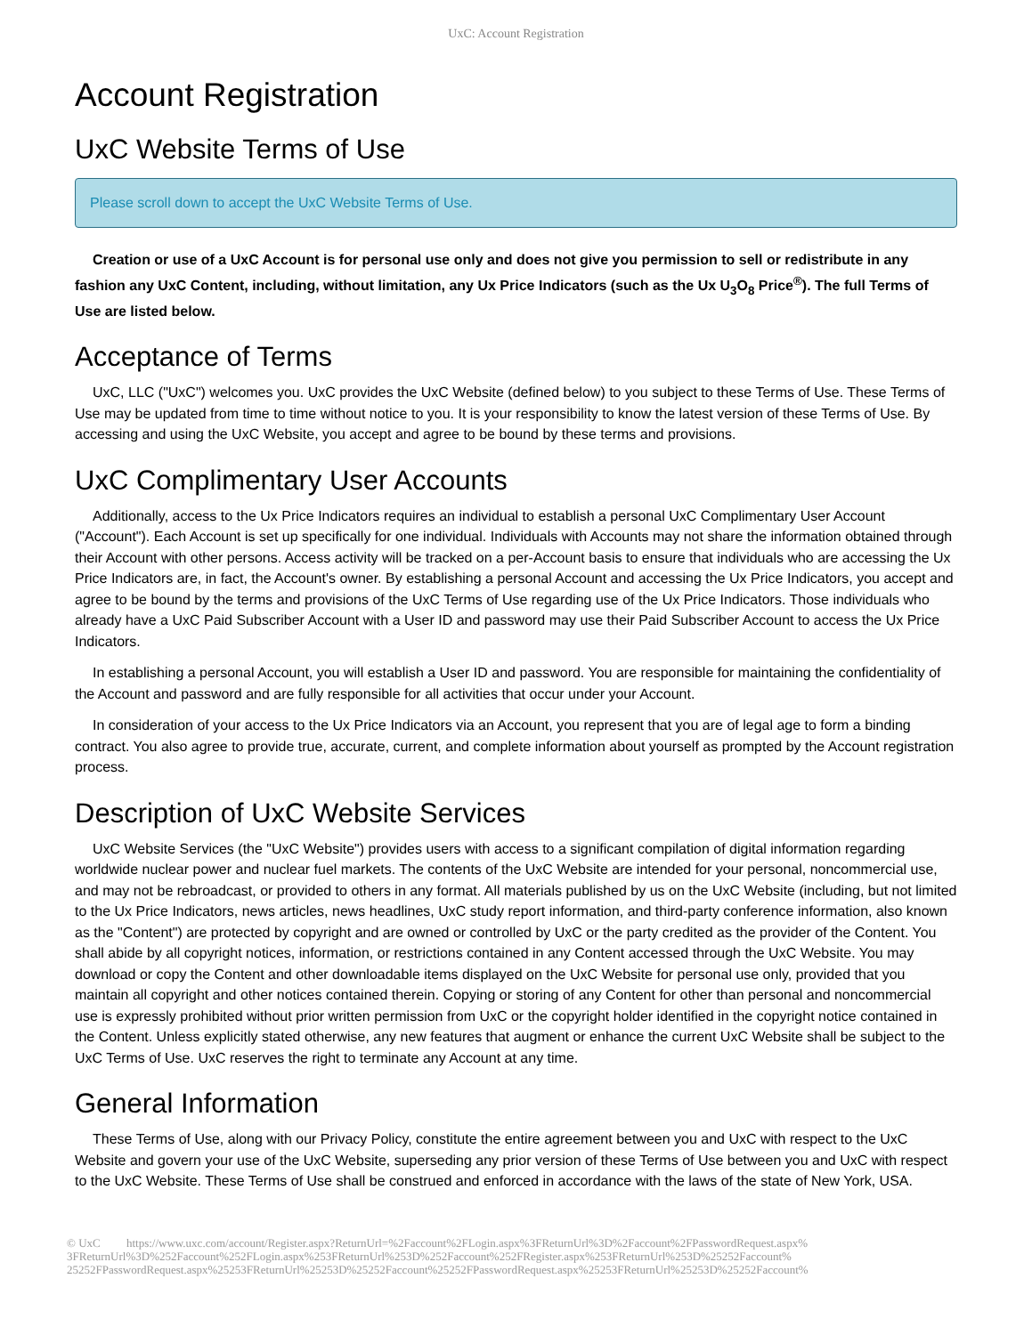UxC: Account Registration
Account Registration
UxC Website Terms of Use
Please scroll down to accept the UxC Website Terms of Use.
Creation or use of a UxC Account is for personal use only and does not give you permission to sell or redistribute in any fashion any UxC Content, including, without limitation, any Ux Price Indicators (such as the Ux U<sub>3</sub>O<sub>8</sub> Price<sup>®</sup>). The full Terms of Use are listed below.
Acceptance of Terms
UxC, LLC ("UxC") welcomes you. UxC provides the UxC Website (defined below) to you subject to these Terms of Use. These Terms of Use may be updated from time to time without notice to you. It is your responsibility to know the latest version of these Terms of Use. By accessing and using the UxC Website, you accept and agree to be bound by these terms and provisions.
UxC Complimentary User Accounts
Additionally, access to the Ux Price Indicators requires an individual to establish a personal UxC Complimentary User Account ("Account"). Each Account is set up specifically for one individual. Individuals with Accounts may not share the information obtained through their Account with other persons. Access activity will be tracked on a per-Account basis to ensure that individuals who are accessing the Ux Price Indicators are, in fact, the Account's owner. By establishing a personal Account and accessing the Ux Price Indicators, you accept and agree to be bound by the terms and provisions of the UxC Terms of Use regarding use of the Ux Price Indicators. Those individuals who already have a UxC Paid Subscriber Account with a User ID and password may use their Paid Subscriber Account to access the Ux Price Indicators.
In establishing a personal Account, you will establish a User ID and password. You are responsible for maintaining the confidentiality of the Account and password and are fully responsible for all activities that occur under your Account.
In consideration of your access to the Ux Price Indicators via an Account, you represent that you are of legal age to form a binding contract. You also agree to provide true, accurate, current, and complete information about yourself as prompted by the Account registration process.
Description of UxC Website Services
UxC Website Services (the "UxC Website") provides users with access to a significant compilation of digital information regarding worldwide nuclear power and nuclear fuel markets. The contents of the UxC Website are intended for your personal, noncommercial use, and may not be rebroadcast, or provided to others in any format. All materials published by us on the UxC Website (including, but not limited to the Ux Price Indicators, news articles, news headlines, UxC study report information, and third-party conference information, also known as the "Content") are protected by copyright and are owned or controlled by UxC or the party credited as the provider of the Content. You shall abide by all copyright notices, information, or restrictions contained in any Content accessed through the UxC Website. You may download or copy the Content and other downloadable items displayed on the UxC Website for personal use only, provided that you maintain all copyright and other notices contained therein. Copying or storing of any Content for other than personal and noncommercial use is expressly prohibited without prior written permission from UxC or the copyright holder identified in the copyright notice contained in the Content. Unless explicitly stated otherwise, any new features that augment or enhance the current UxC Website shall be subject to the UxC Terms of Use. UxC reserves the right to terminate any Account at any time.
General Information
These Terms of Use, along with our Privacy Policy, constitute the entire agreement between you and UxC with respect to the UxC Website and govern your use of the UxC Website, superseding any prior version of these Terms of Use between you and UxC with respect to the UxC Website. These Terms of Use shall be construed and enforced in accordance with the laws of the state of New York, USA.
© UxC https://www.uxc.com/account/Register.aspx?ReturnUrl=%2Faccount%2FLogin.aspx%3FReturnUrl%3D%2Faccount%2FPasswordRequest.aspx% 3FReturnUrl%3D%252Faccount%252FLogin.aspx%253FReturnUrl%253D%252Faccount%252FRegister.aspx%253FReturnUrl%253D%25252Faccount% 25252FPasswordRequest.aspx%25253FReturnUrl%25253D%25252Faccount%25252FPasswordRequest.aspx%25253FReturnUrl%25253D%25252Faccount%